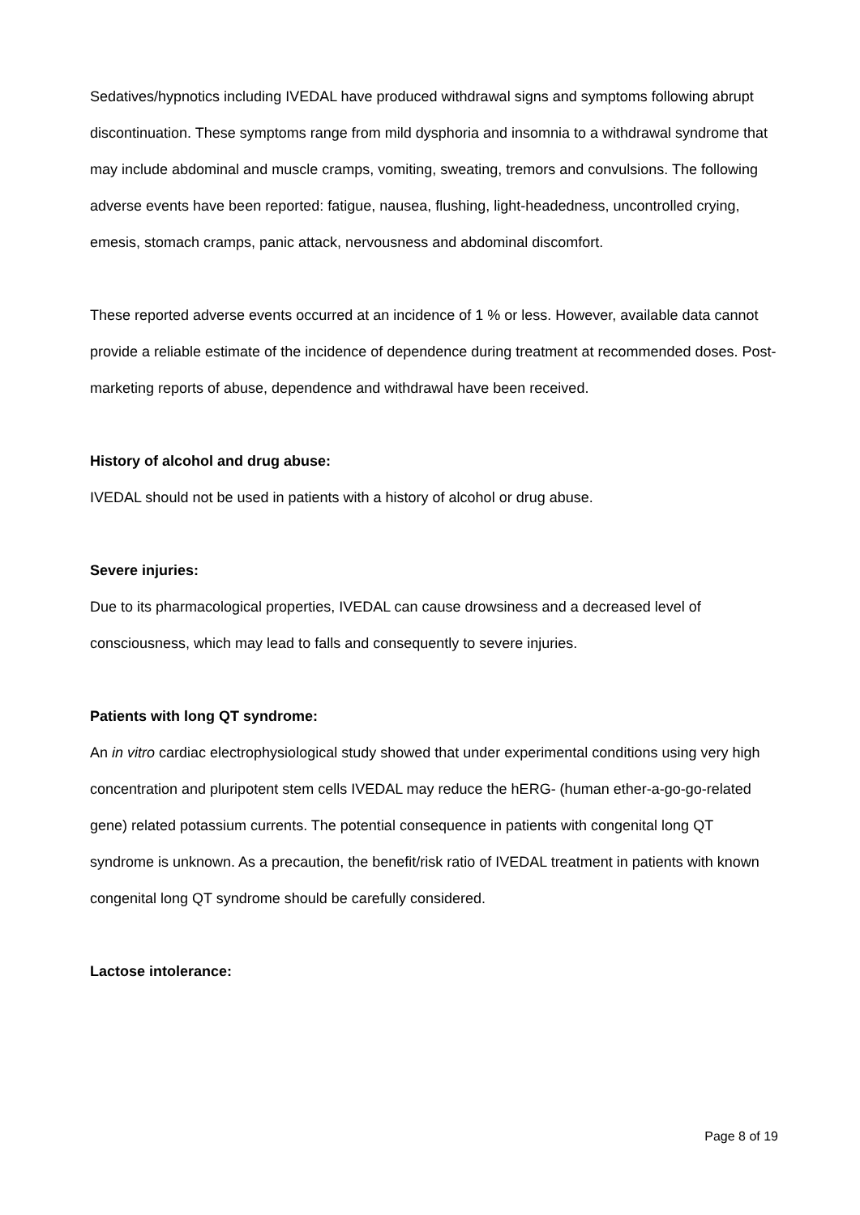Sedatives/hypnotics including IVEDAL have produced withdrawal signs and symptoms following abrupt discontinuation. These symptoms range from mild dysphoria and insomnia to a withdrawal syndrome that may include abdominal and muscle cramps, vomiting, sweating, tremors and convulsions. The following adverse events have been reported: fatigue, nausea, flushing, light-headedness, uncontrolled crying, emesis, stomach cramps, panic attack, nervousness and abdominal discomfort.
These reported adverse events occurred at an incidence of 1 % or less. However, available data cannot provide a reliable estimate of the incidence of dependence during treatment at recommended doses. Post-marketing reports of abuse, dependence and withdrawal have been received.
History of alcohol and drug abuse:
IVEDAL should not be used in patients with a history of alcohol or drug abuse.
Severe injuries:
Due to its pharmacological properties, IVEDAL can cause drowsiness and a decreased level of consciousness, which may lead to falls and consequently to severe injuries.
Patients with long QT syndrome:
An in vitro cardiac electrophysiological study showed that under experimental conditions using very high concentration and pluripotent stem cells IVEDAL may reduce the hERG- (human ether-a-go-go-related gene) related potassium currents. The potential consequence in patients with congenital long QT syndrome is unknown. As a precaution, the benefit/risk ratio of IVEDAL treatment in patients with known congenital long QT syndrome should be carefully considered.
Lactose intolerance:
Page 8 of 19